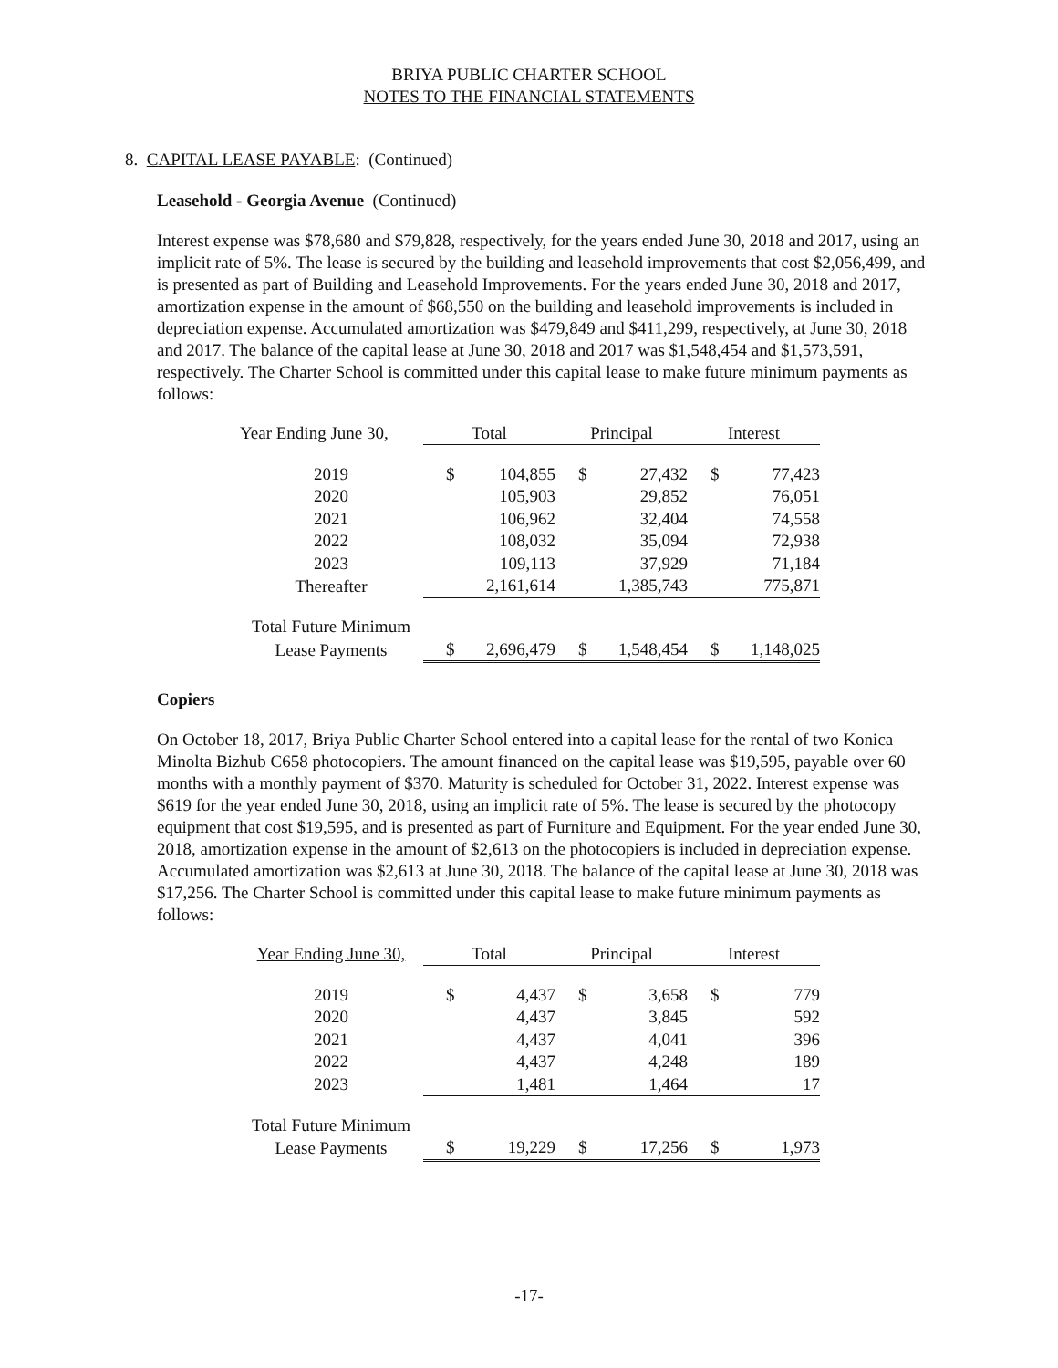BRIYA PUBLIC CHARTER SCHOOL
NOTES TO THE FINANCIAL STATEMENTS
8. CAPITAL LEASE PAYABLE: (Continued)
Leasehold - Georgia Avenue (Continued)
Interest expense was $78,680 and $79,828, respectively, for the years ended June 30, 2018 and 2017, using an implicit rate of 5%. The lease is secured by the building and leasehold improvements that cost $2,056,499, and is presented as part of Building and Leasehold Improvements. For the years ended June 30, 2018 and 2017, amortization expense in the amount of $68,550 on the building and leasehold improvements is included in depreciation expense. Accumulated amortization was $479,849 and $411,299, respectively, at June 30, 2018 and 2017. The balance of the capital lease at June 30, 2018 and 2017 was $1,548,454 and $1,573,591, respectively. The Charter School is committed under this capital lease to make future minimum payments as follows:
| Year Ending June 30, | Total | | Principal | | Interest | |
| --- | --- | --- | --- | --- | --- | --- |
| 2019 | $ | 104,855 | $ | 27,432 | $ | 77,423 |
| 2020 | | 105,903 | | 29,852 | | 76,051 |
| 2021 | | 106,962 | | 32,404 | | 74,558 |
| 2022 | | 108,032 | | 35,094 | | 72,938 |
| 2023 | | 109,113 | | 37,929 | | 71,184 |
| Thereafter | | 2,161,614 | | 1,385,743 | | 775,871 |
| Total Future Minimum | | | | | | |
| Lease Payments | $ | 2,696,479 | $ | 1,548,454 | $ | 1,148,025 |
Copiers
On October 18, 2017, Briya Public Charter School entered into a capital lease for the rental of two Konica Minolta Bizhub C658 photocopiers. The amount financed on the capital lease was $19,595, payable over 60 months with a monthly payment of $370. Maturity is scheduled for October 31, 2022. Interest expense was $619 for the year ended June 30, 2018, using an implicit rate of 5%. The lease is secured by the photocopy equipment that cost $19,595, and is presented as part of Furniture and Equipment. For the year ended June 30, 2018, amortization expense in the amount of $2,613 on the photocopiers is included in depreciation expense. Accumulated amortization was $2,613 at June 30, 2018. The balance of the capital lease at June 30, 2018 was $17,256. The Charter School is committed under this capital lease to make future minimum payments as follows:
| Year Ending June 30, | Total | | Principal | | Interest | |
| --- | --- | --- | --- | --- | --- | --- |
| 2019 | $ | 4,437 | $ | 3,658 | $ | 779 |
| 2020 | | 4,437 | | 3,845 | | 592 |
| 2021 | | 4,437 | | 4,041 | | 396 |
| 2022 | | 4,437 | | 4,248 | | 189 |
| 2023 | | 1,481 | | 1,464 | | 17 |
| Total Future Minimum | | | | | | |
| Lease Payments | $ | 19,229 | $ | 17,256 | $ | 1,973 |
-17-